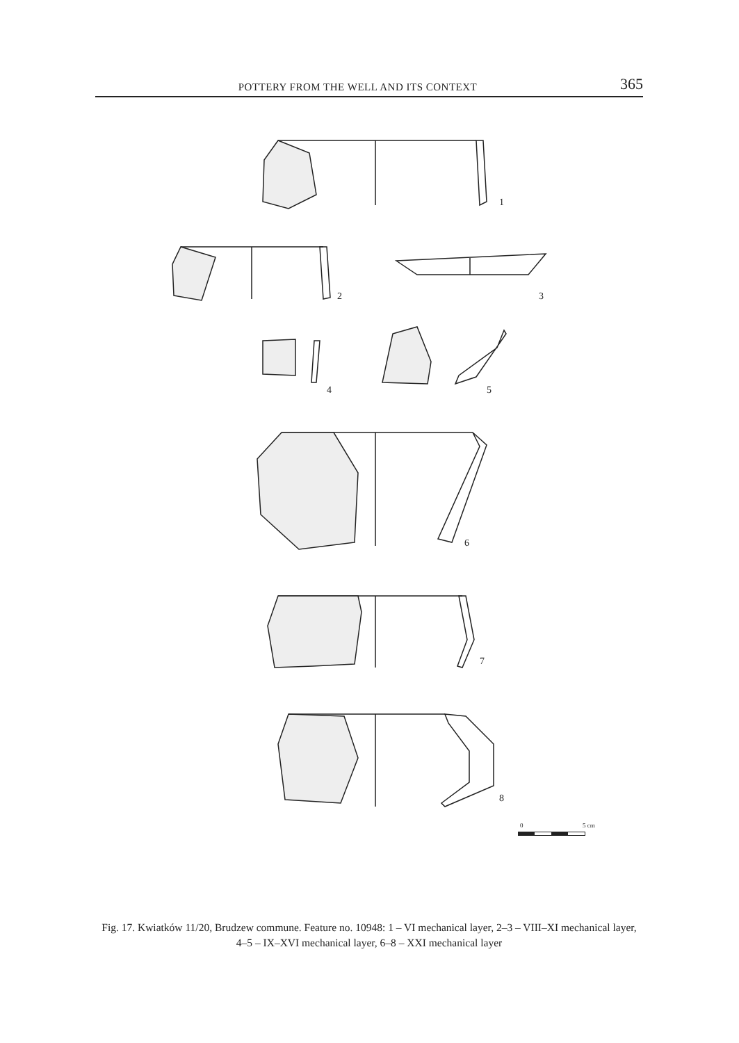POTTERY FROM THE WELL AND ITS CONTEXT 365
1
2
3
4
5
6
7
8
0
5 cm
Fig. 17. Kwiatków 11/20, Brudzew commune. Feature no. 10948: 1 – VI mechanical layer, 2–3 – VIII–XI mechanical layer, 4–5 – IX–XVI mechanical layer, 6–8 – XXI mechanical layer